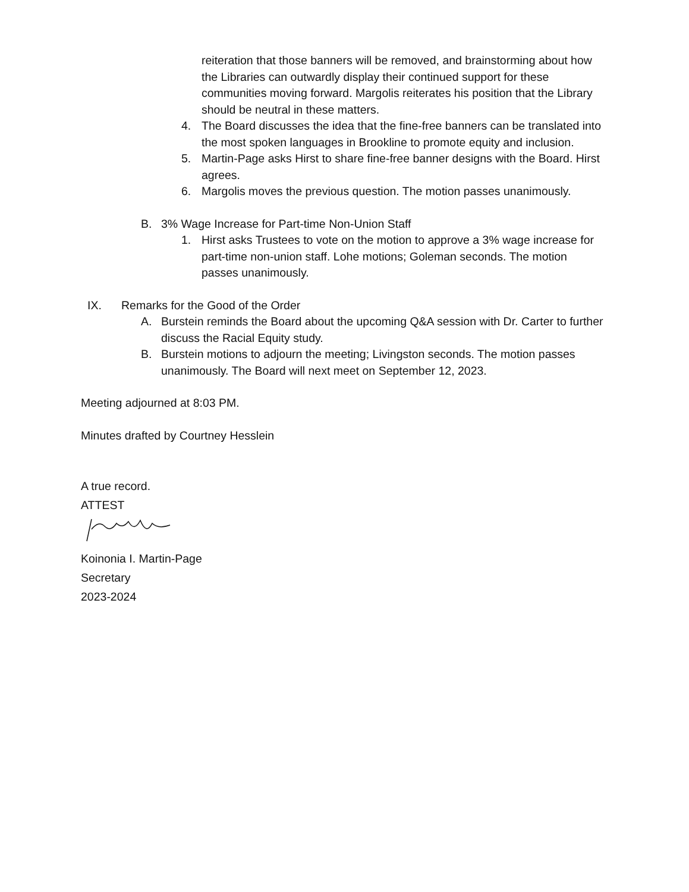reiteration that those banners will be removed, and brainstorming about how the Libraries can outwardly display their continued support for these communities moving forward. Margolis reiterates his position that the Library should be neutral in these matters.
4. The Board discusses the idea that the fine-free banners can be translated into the most spoken languages in Brookline to promote equity and inclusion.
5. Martin-Page asks Hirst to share fine-free banner designs with the Board. Hirst agrees.
6. Margolis moves the previous question. The motion passes unanimously.
B. 3% Wage Increase for Part-time Non-Union Staff
1. Hirst asks Trustees to vote on the motion to approve a 3% wage increase for part-time non-union staff. Lohe motions; Goleman seconds. The motion passes unanimously.
IX. Remarks for the Good of the Order
A. Burstein reminds the Board about the upcoming Q&A session with Dr. Carter to further discuss the Racial Equity study.
B. Burstein motions to adjourn the meeting; Livingston seconds. The motion passes unanimously. The Board will next meet on September 12, 2023.
Meeting adjourned at 8:03 PM.
Minutes drafted by Courtney Hesslein
A true record.
ATTEST
Koinonia I. Martin-Page
Secretary
2023-2024